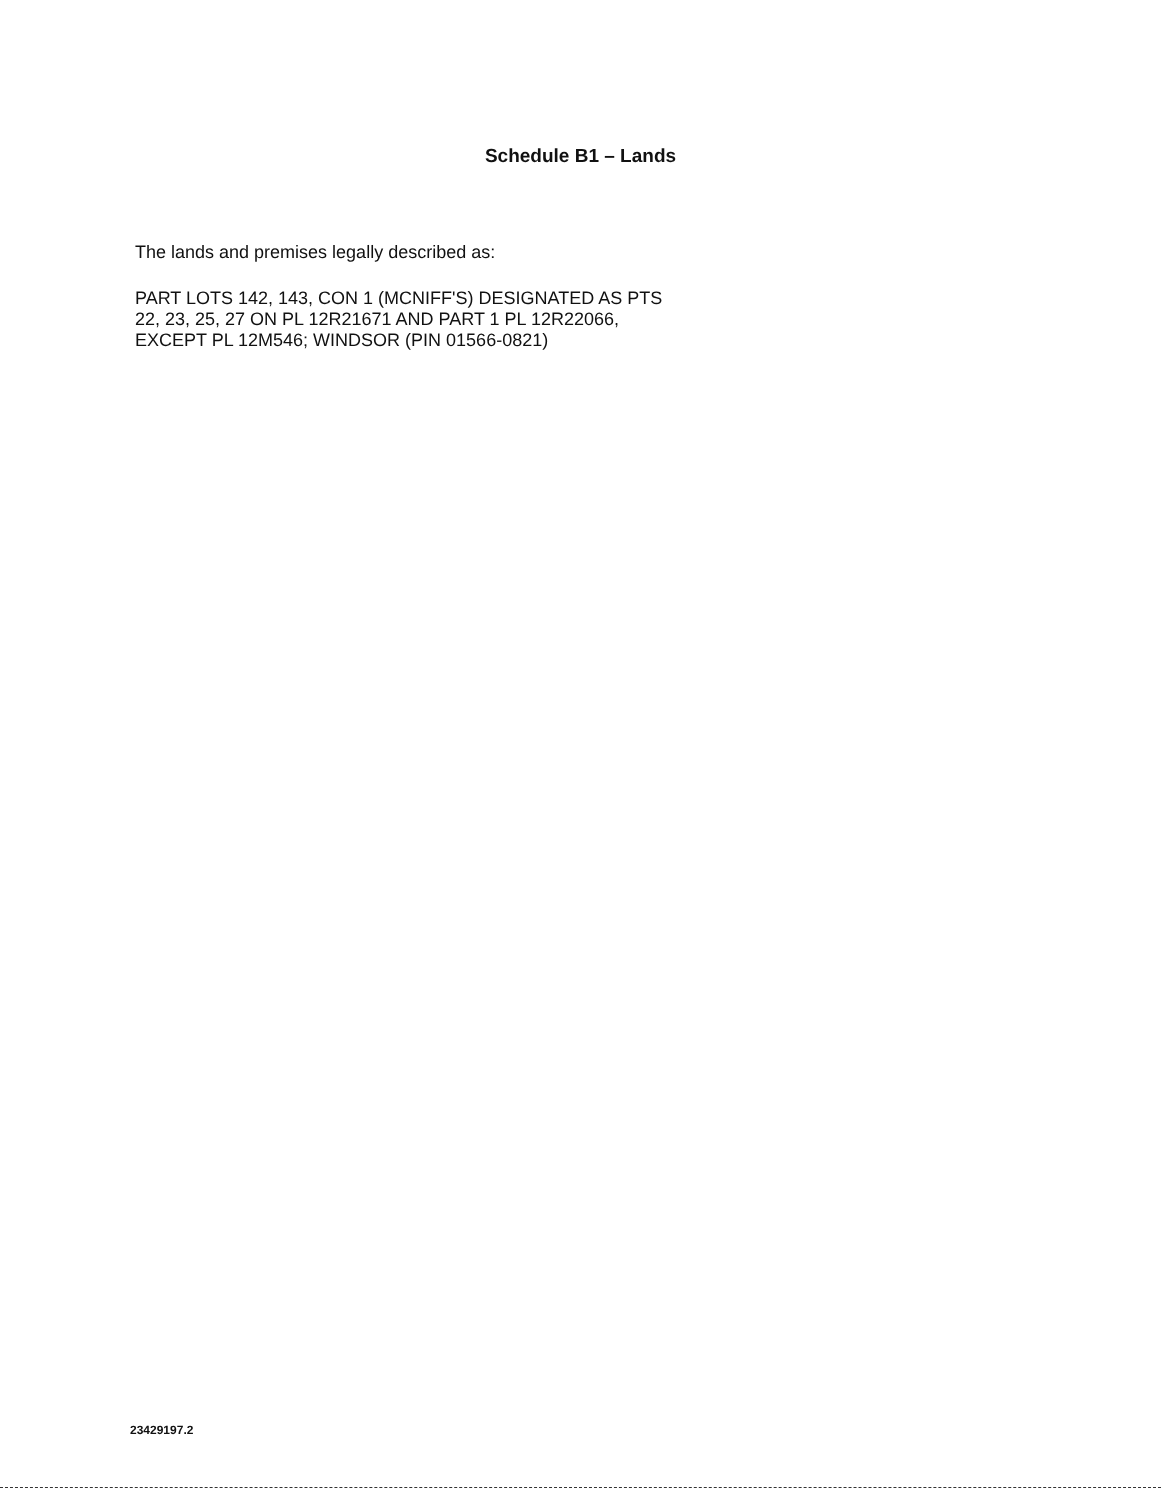Schedule B1 – Lands
The lands and premises legally described as:
PART LOTS 142, 143, CON 1 (MCNIFF'S) DESIGNATED AS PTS
22, 23, 25, 27 ON PL 12R21671 AND PART 1 PL 12R22066,
EXCEPT PL 12M546; WINDSOR (PIN 01566-0821)
23429197.2